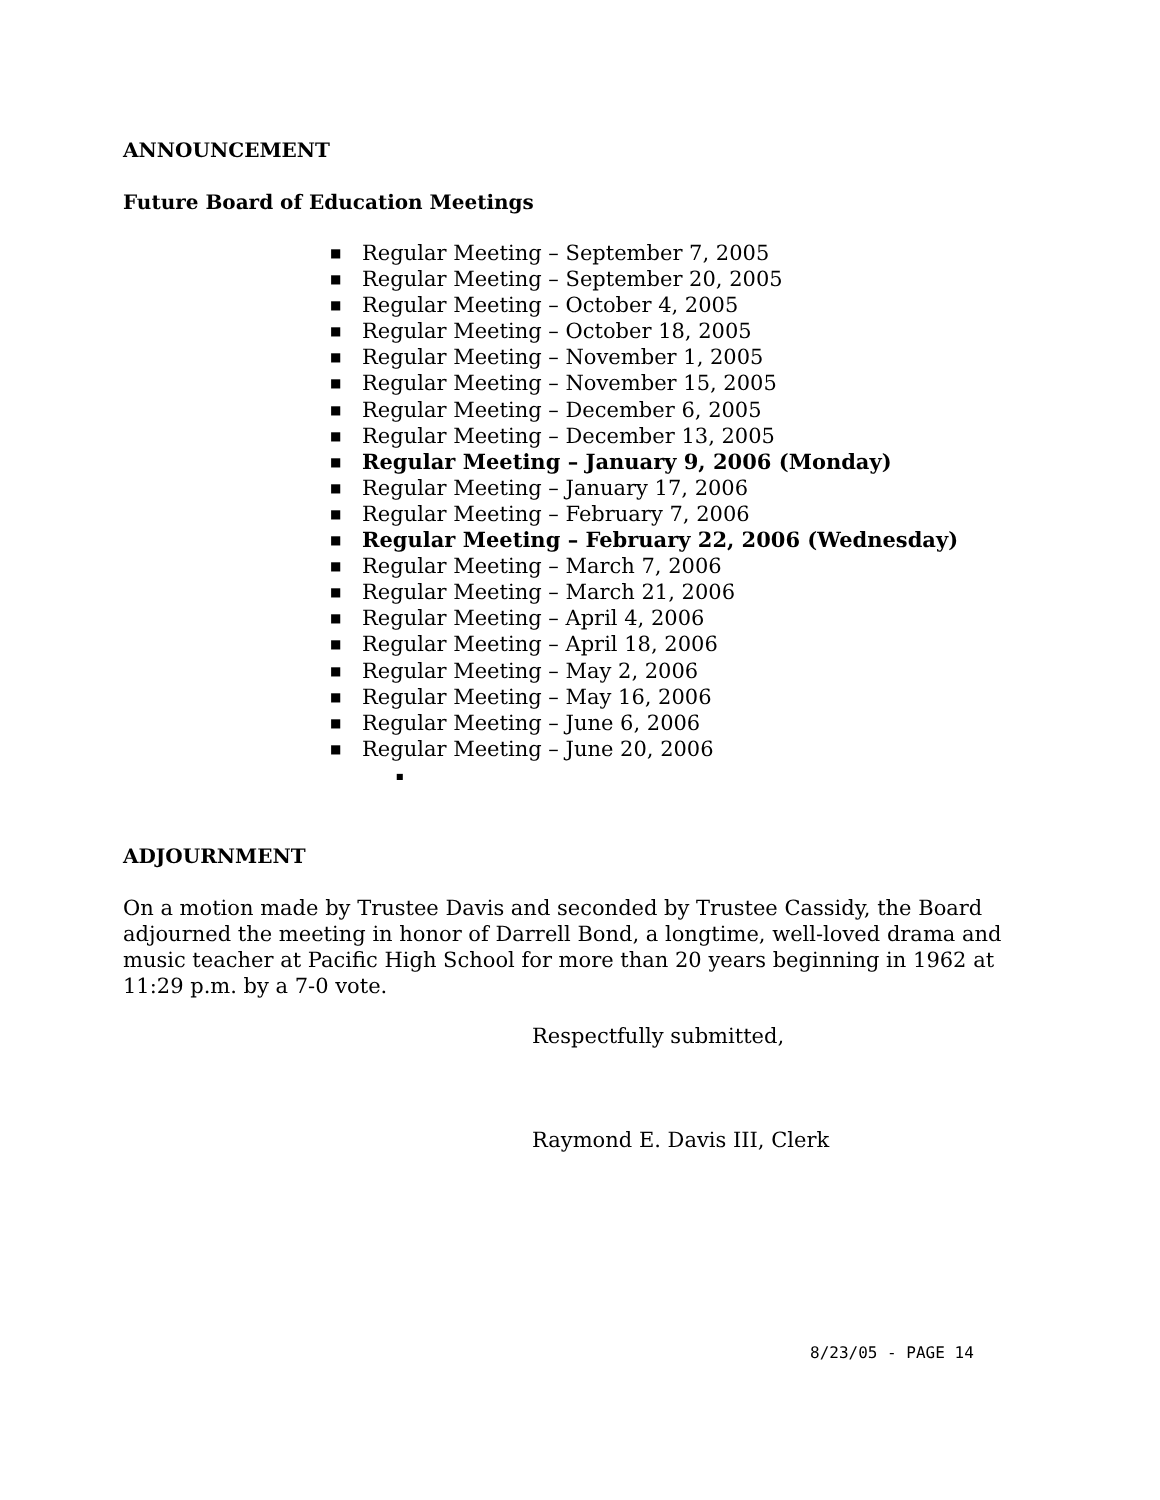ANNOUNCEMENT
Future Board of Education Meetings
■ Regular Meeting – September 7, 2005
■ Regular Meeting – September 20, 2005
■ Regular Meeting – October 4, 2005
■ Regular Meeting – October 18, 2005
■ Regular Meeting – November 1, 2005
■ Regular Meeting – November 15, 2005
■ Regular Meeting – December 6, 2005
■ Regular Meeting – December 13, 2005
■ Regular Meeting – January 9, 2006 (Monday)
■ Regular Meeting – January 17, 2006
■ Regular Meeting – February 7, 2006
■ Regular Meeting – February 22, 2006 (Wednesday)
■ Regular Meeting – March 7, 2006
■ Regular Meeting – March 21, 2006
■ Regular Meeting – April 4, 2006
■ Regular Meeting – April 18, 2006
■ Regular Meeting – May 2, 2006
■ Regular Meeting – May 16, 2006
■ Regular Meeting – June 6, 2006
■ Regular Meeting – June 20, 2006
■
ADJOURNMENT
On a motion made by Trustee Davis and seconded by Trustee Cassidy, the Board adjourned the meeting in honor of Darrell Bond, a longtime, well-loved drama and music teacher at Pacific High School for more than 20 years beginning in 1962 at 11:29 p.m. by a 7-0 vote.
Respectfully submitted,
Raymond E. Davis III, Clerk
8/23/05 - PAGE 14